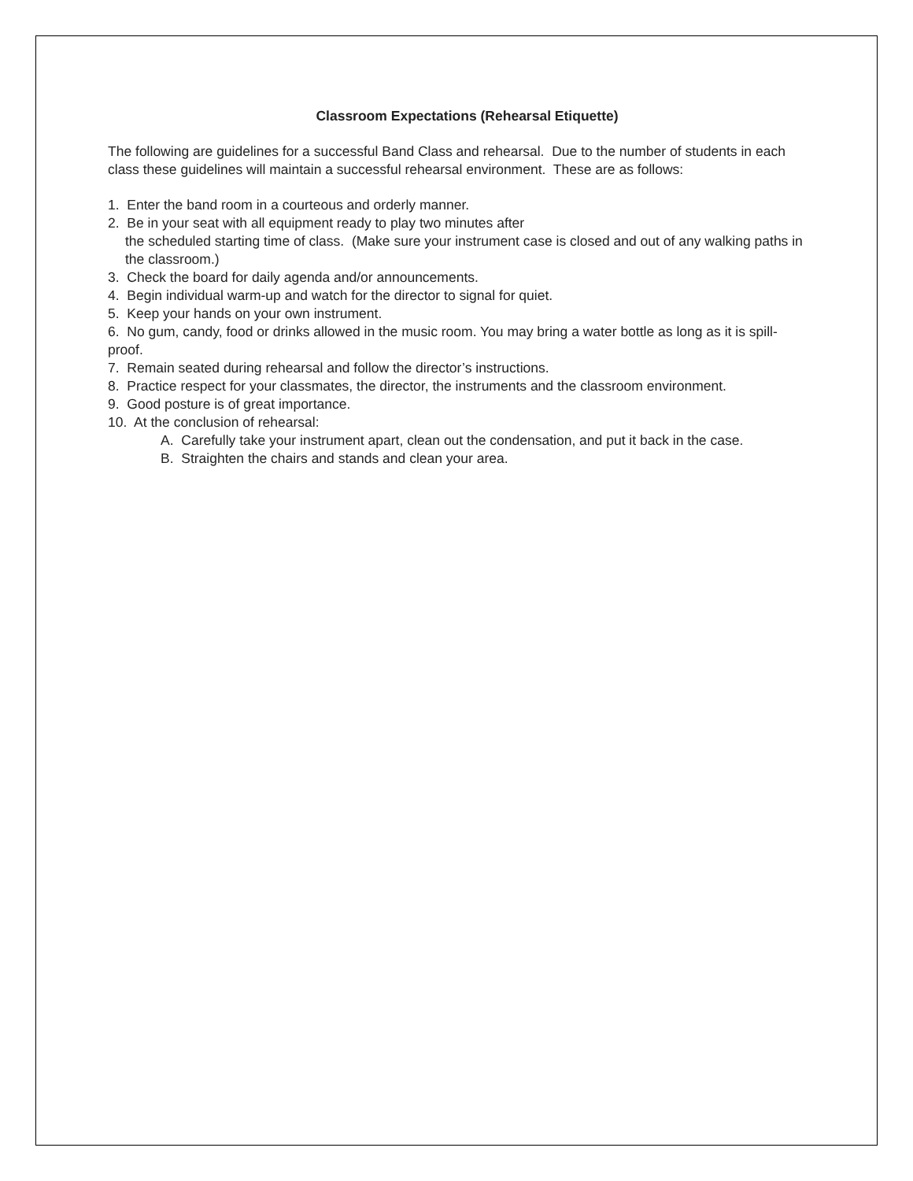Classroom Expectations (Rehearsal Etiquette)
The following are guidelines for a successful Band Class and rehearsal. Due to the number of students in each class these guidelines will maintain a successful rehearsal environment. These are as follows:
1. Enter the band room in a courteous and orderly manner.
2. Be in your seat with all equipment ready to play two minutes after
the scheduled starting time of class. (Make sure your instrument case is closed and out of any walking paths in the classroom.)
3. Check the board for daily agenda and/or announcements.
4. Begin individual warm-up and watch for the director to signal for quiet.
5. Keep your hands on your own instrument.
6. No gum, candy, food or drinks allowed in the music room. You may bring a water bottle as long as it is spill-proof.
7. Remain seated during rehearsal and follow the director’s instructions.
8. Practice respect for your classmates, the director, the instruments and the classroom environment.
9. Good posture is of great importance.
10. At the conclusion of rehearsal:
A. Carefully take your instrument apart, clean out the condensation, and put it back in the case.
B. Straighten the chairs and stands and clean your area.